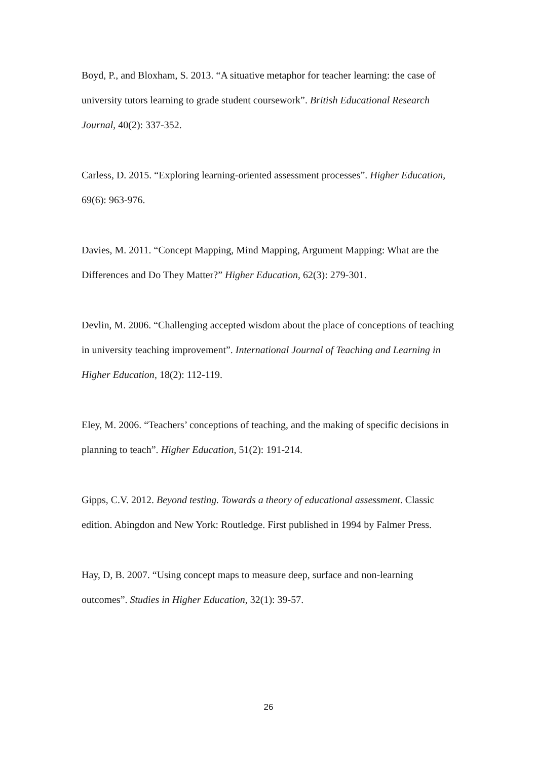Boyd, P., and Bloxham, S. 2013. “A situative metaphor for teacher learning: the case of university tutors learning to grade student coursework”. British Educational Research Journal, 40(2): 337-352.
Carless, D. 2015. “Exploring learning-oriented assessment processes”. Higher Education, 69(6): 963-976.
Davies, M. 2011. “Concept Mapping, Mind Mapping, Argument Mapping: What are the Differences and Do They Matter?” Higher Education, 62(3): 279-301.
Devlin, M. 2006. “Challenging accepted wisdom about the place of conceptions of teaching in university teaching improvement”. International Journal of Teaching and Learning in Higher Education, 18(2): 112-119.
Eley, M. 2006. “Teachers’ conceptions of teaching, and the making of specific decisions in planning to teach”. Higher Education, 51(2): 191-214.
Gipps, C.V. 2012. Beyond testing. Towards a theory of educational assessment. Classic edition. Abingdon and New York: Routledge. First published in 1994 by Falmer Press.
Hay, D, B. 2007. “Using concept maps to measure deep, surface and non-learning outcomes”. Studies in Higher Education, 32(1): 39-57.
26